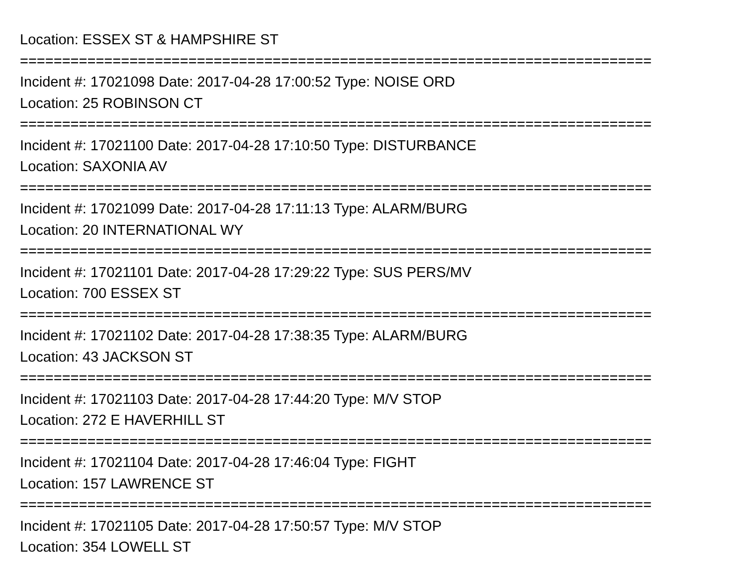Location: ESSEX ST & HAMPSHIRE ST
===========================================================================
Incident #: 17021098 Date: 2017-04-28 17:00:52 Type: NOISE ORD
Location: 25 ROBINSON CT
===========================================================================
Incident #: 17021100 Date: 2017-04-28 17:10:50 Type: DISTURBANCE
Location: SAXONIA AV
===========================================================================
Incident #: 17021099 Date: 2017-04-28 17:11:13 Type: ALARM/BURG
Location: 20 INTERNATIONAL WY
===========================================================================
Incident #: 17021101 Date: 2017-04-28 17:29:22 Type: SUS PERS/MV
Location: 700 ESSEX ST
===========================================================================
Incident #: 17021102 Date: 2017-04-28 17:38:35 Type: ALARM/BURG
Location: 43 JACKSON ST
===========================================================================
Incident #: 17021103 Date: 2017-04-28 17:44:20 Type: M/V STOP
Location: 272 E HAVERHILL ST
===========================================================================
Incident #: 17021104 Date: 2017-04-28 17:46:04 Type: FIGHT
Location: 157 LAWRENCE ST
===========================================================================
Incident #: 17021105 Date: 2017-04-28 17:50:57 Type: M/V STOP
Location: 354 LOWELL ST